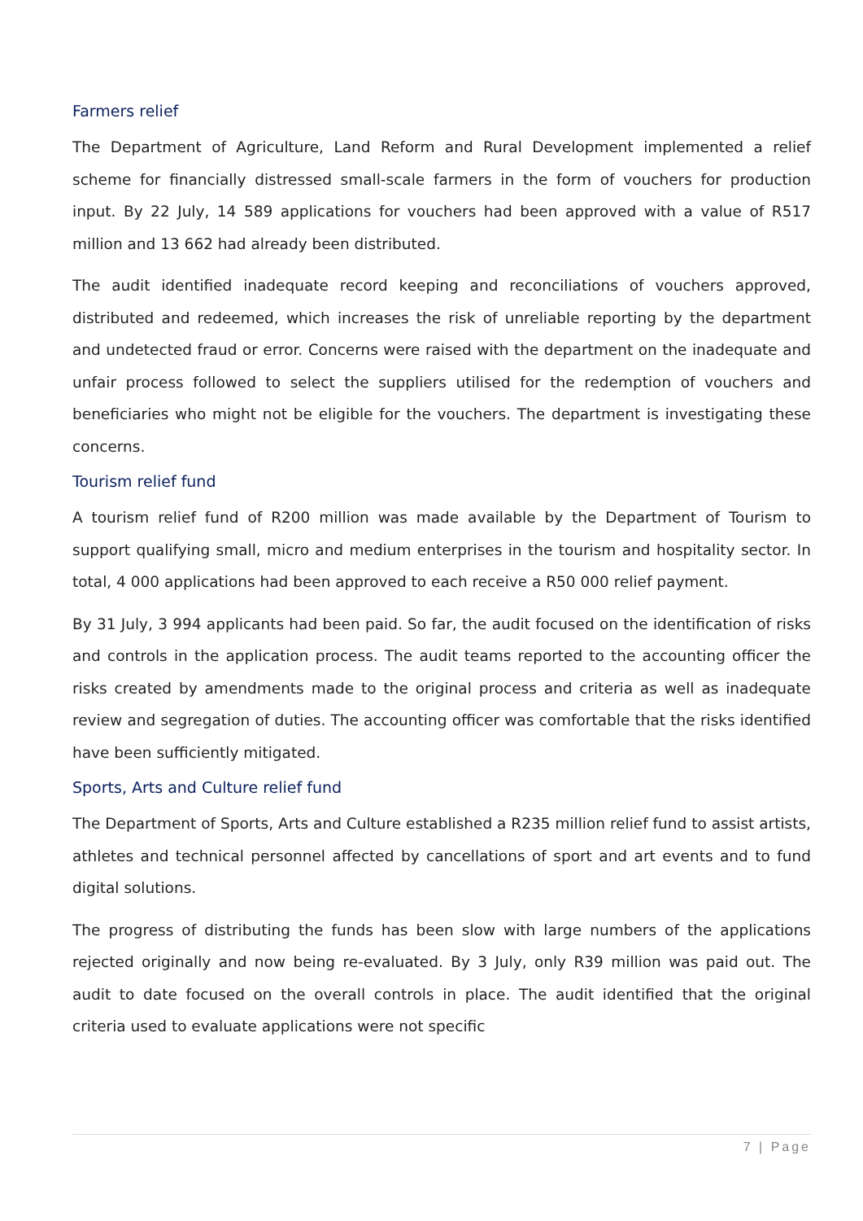Farmers relief
The Department of Agriculture, Land Reform and Rural Development implemented a relief scheme for financially distressed small-scale farmers in the form of vouchers for production input. By 22 July, 14 589 applications for vouchers had been approved with a value of R517 million and 13 662 had already been distributed.
The audit identified inadequate record keeping and reconciliations of vouchers approved, distributed and redeemed, which increases the risk of unreliable reporting by the department and undetected fraud or error. Concerns were raised with the department on the inadequate and unfair process followed to select the suppliers utilised for the redemption of vouchers and beneficiaries who might not be eligible for the vouchers. The department is investigating these concerns.
Tourism relief fund
A tourism relief fund of R200 million was made available by the Department of Tourism to support qualifying small, micro and medium enterprises in the tourism and hospitality sector. In total, 4 000 applications had been approved to each receive a R50 000 relief payment.
By 31 July, 3 994 applicants had been paid. So far, the audit focused on the identification of risks and controls in the application process. The audit teams reported to the accounting officer the risks created by amendments made to the original process and criteria as well as inadequate review and segregation of duties. The accounting officer was comfortable that the risks identified have been sufficiently mitigated.
Sports, Arts and Culture relief fund
The Department of Sports, Arts and Culture established a R235 million relief fund to assist artists, athletes and technical personnel affected by cancellations of sport and art events and to fund digital solutions.
The progress of distributing the funds has been slow with large numbers of the applications rejected originally and now being re-evaluated. By 3 July, only R39 million was paid out. The audit to date focused on the overall controls in place. The audit identified that the original criteria used to evaluate applications were not specific
7 | Page